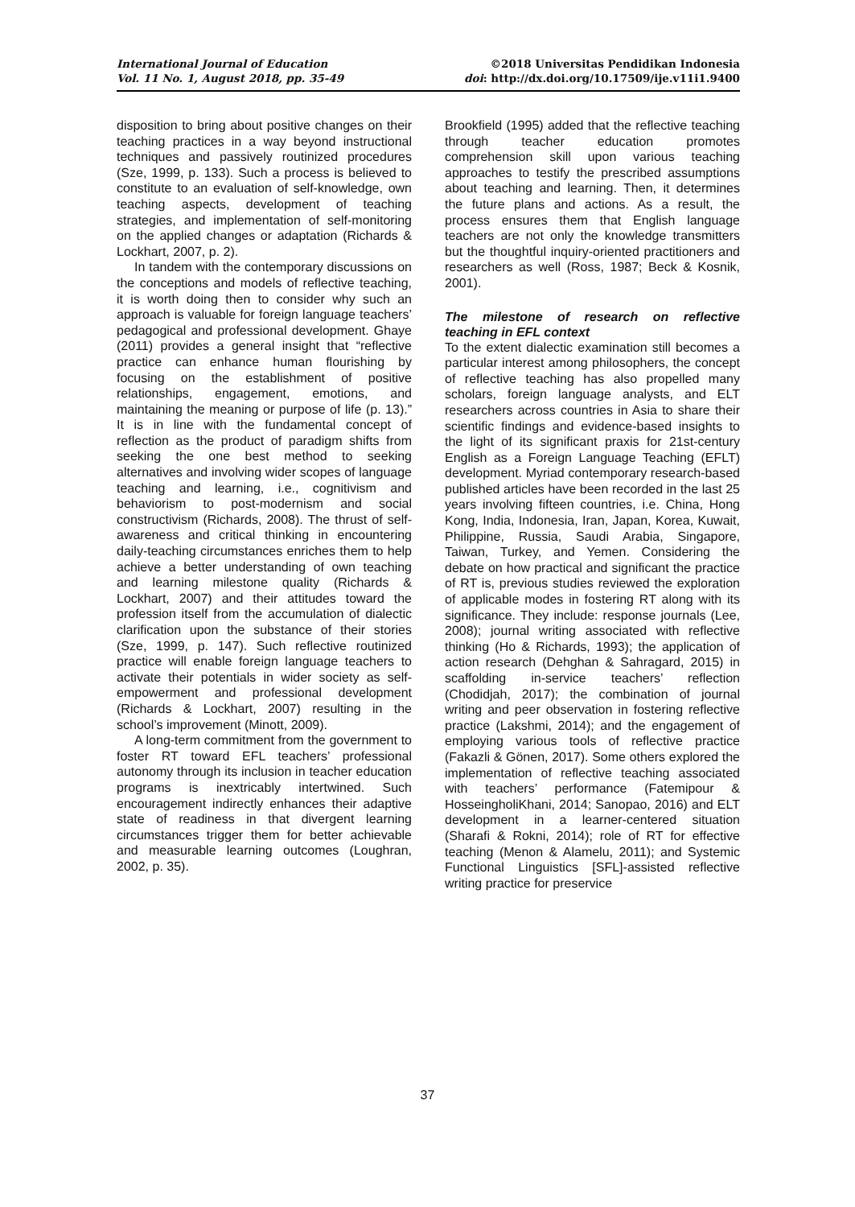International Journal of Education
Vol. 11 No. 1, August 2018, pp. 35-49
©2018 Universitas Pendidikan Indonesia
doi: http://dx.doi.org/10.17509/ije.v11i1.9400
disposition to bring about positive changes on their teaching practices in a way beyond instructional techniques and passively routinized procedures (Sze, 1999, p. 133). Such a process is believed to constitute to an evaluation of self-knowledge, own teaching aspects, development of teaching strategies, and implementation of self-monitoring on the applied changes or adaptation (Richards & Lockhart, 2007, p. 2).
In tandem with the contemporary discussions on the conceptions and models of reflective teaching, it is worth doing then to consider why such an approach is valuable for foreign language teachers’ pedagogical and professional development. Ghaye (2011) provides a general insight that “reflective practice can enhance human flourishing by focusing on the establishment of positive relationships, engagement, emotions, and maintaining the meaning or purpose of life (p. 13).” It is in line with the fundamental concept of reflection as the product of paradigm shifts from seeking the one best method to seeking alternatives and involving wider scopes of language teaching and learning, i.e., cognitivism and behaviorism to post-modernism and social constructivism (Richards, 2008). The thrust of self-awareness and critical thinking in encountering daily-teaching circumstances enriches them to help achieve a better understanding of own teaching and learning milestone quality (Richards & Lockhart, 2007) and their attitudes toward the profession itself from the accumulation of dialectic clarification upon the substance of their stories (Sze, 1999, p. 147). Such reflective routinized practice will enable foreign language teachers to activate their potentials in wider society as self-empowerment and professional development (Richards & Lockhart, 2007) resulting in the school’s improvement (Minott, 2009).
A long-term commitment from the government to foster RT toward EFL teachers’ professional autonomy through its inclusion in teacher education programs is inextricably intertwined. Such encouragement indirectly enhances their adaptive state of readiness in that divergent learning circumstances trigger them for better achievable and measurable learning outcomes (Loughran, 2002, p. 35).
Brookfield (1995) added that the reflective teaching through teacher education promotes comprehension skill upon various teaching approaches to testify the prescribed assumptions about teaching and learning. Then, it determines the future plans and actions. As a result, the process ensures them that English language teachers are not only the knowledge transmitters but the thoughtful inquiry-oriented practitioners and researchers as well (Ross, 1987; Beck & Kosnik, 2001).
The milestone of research on reflective teaching in EFL context
To the extent dialectic examination still becomes a particular interest among philosophers, the concept of reflective teaching has also propelled many scholars, foreign language analysts, and ELT researchers across countries in Asia to share their scientific findings and evidence-based insights to the light of its significant praxis for 21st-century English as a Foreign Language Teaching (EFLT) development. Myriad contemporary research-based published articles have been recorded in the last 25 years involving fifteen countries, i.e. China, Hong Kong, India, Indonesia, Iran, Japan, Korea, Kuwait, Philippine, Russia, Saudi Arabia, Singapore, Taiwan, Turkey, and Yemen. Considering the debate on how practical and significant the practice of RT is, previous studies reviewed the exploration of applicable modes in fostering RT along with its significance. They include: response journals (Lee, 2008); journal writing associated with reflective thinking (Ho & Richards, 1993); the application of action research (Dehghan & Sahragard, 2015) in scaffolding in-service teachers’ reflection (Chodidjah, 2017); the combination of journal writing and peer observation in fostering reflective practice (Lakshmi, 2014); and the engagement of employing various tools of reflective practice (Fakazli & Gönen, 2017). Some others explored the implementation of reflective teaching associated with teachers’ performance (Fatemipour & HosseingholiKhani, 2014; Sanopao, 2016) and ELT development in a learner-centered situation (Sharafi & Rokni, 2014); role of RT for effective teaching (Menon & Alamelu, 2011); and Systemic Functional Linguistics [SFL]-assisted reflective writing practice for preservice
37